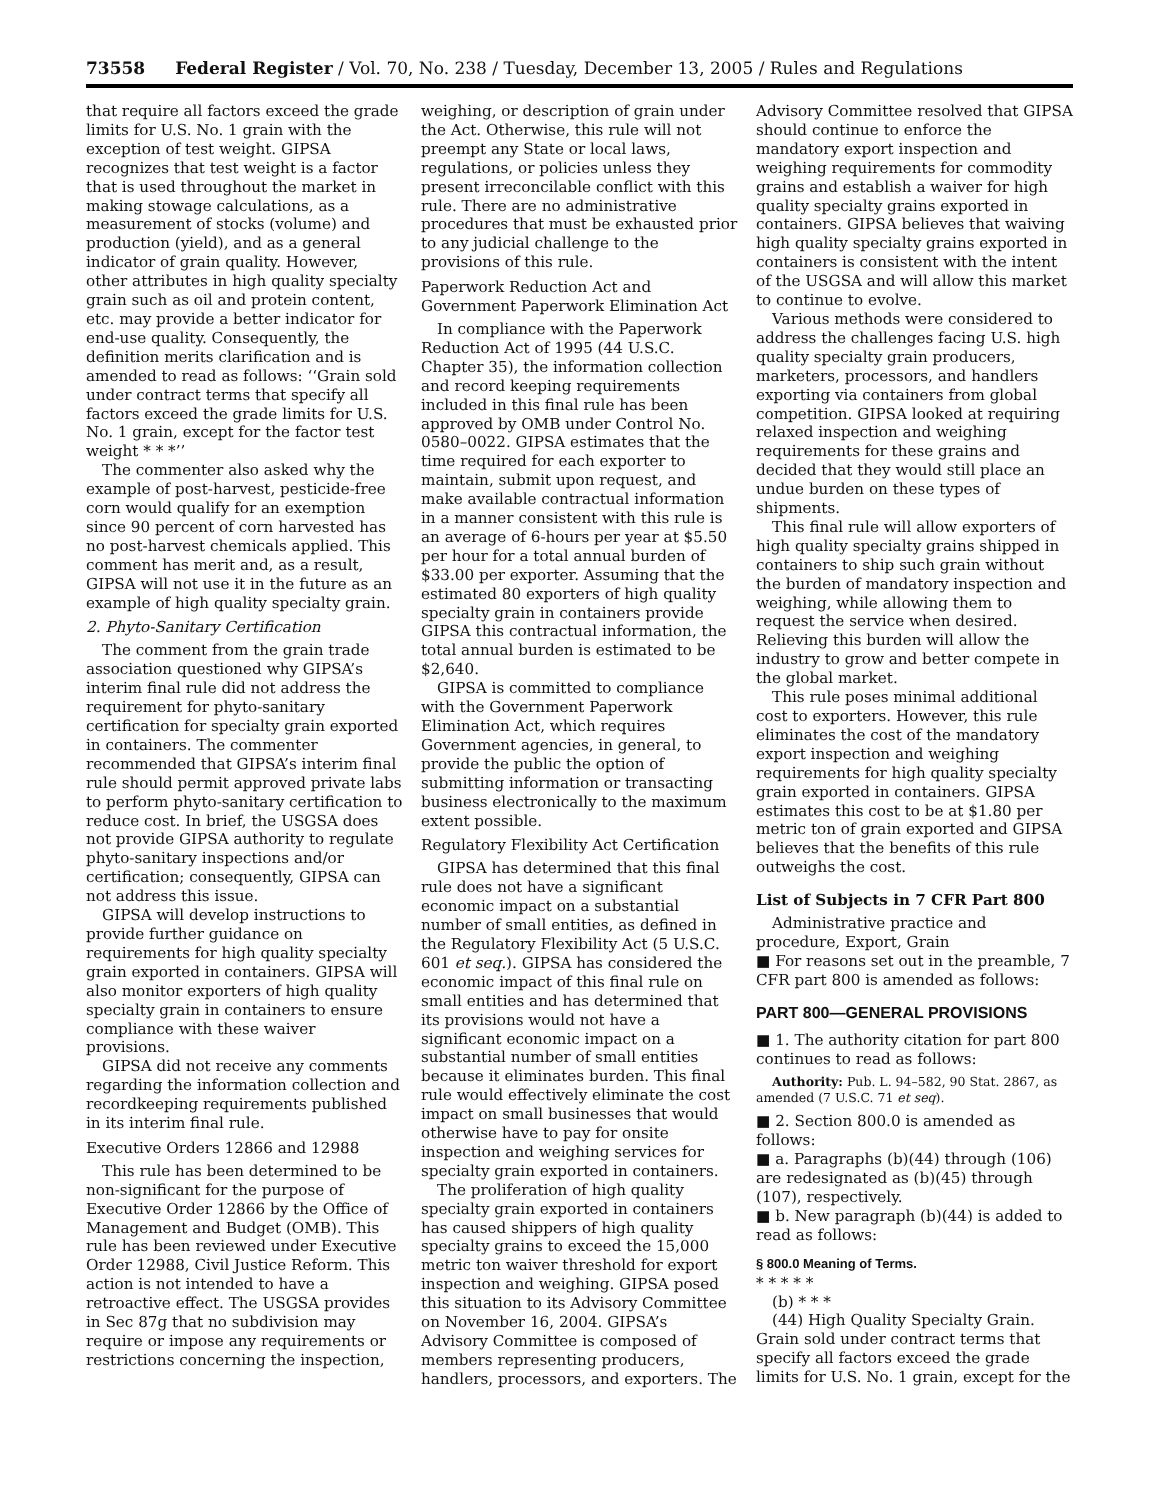73558 Federal Register / Vol. 70, No. 238 / Tuesday, December 13, 2005 / Rules and Regulations
that require all factors exceed the grade limits for U.S. No. 1 grain with the exception of test weight. GIPSA recognizes that test weight is a factor that is used throughout the market in making stowage calculations, as a measurement of stocks (volume) and production (yield), and as a general indicator of grain quality. However, other attributes in high quality specialty grain such as oil and protein content, etc. may provide a better indicator for end-use quality. Consequently, the definition merits clarification and is amended to read as follows: ‘‘Grain sold under contract terms that specify all factors exceed the grade limits for U.S. No. 1 grain, except for the factor test weight * * *’’
The commenter also asked why the example of post-harvest, pesticide-free corn would qualify for an exemption since 90 percent of corn harvested has no post-harvest chemicals applied. This comment has merit and, as a result, GIPSA will not use it in the future as an example of high quality specialty grain.
2. Phyto-Sanitary Certification
The comment from the grain trade association questioned why GIPSA’s interim final rule did not address the requirement for phyto-sanitary certification for specialty grain exported in containers. The commenter recommended that GIPSA’s interim final rule should permit approved private labs to perform phyto-sanitary certification to reduce cost. In brief, the USGSA does not provide GIPSA authority to regulate phyto-sanitary inspections and/or certification; consequently, GIPSA can not address this issue.
GIPSA will develop instructions to provide further guidance on requirements for high quality specialty grain exported in containers. GIPSA will also monitor exporters of high quality specialty grain in containers to ensure compliance with these waiver provisions.
GIPSA did not receive any comments regarding the information collection and recordkeeping requirements published in its interim final rule.
Executive Orders 12866 and 12988
This rule has been determined to be non-significant for the purpose of Executive Order 12866 by the Office of Management and Budget (OMB). This rule has been reviewed under Executive Order 12988, Civil Justice Reform. This action is not intended to have a retroactive effect. The USGSA provides in Sec 87g that no subdivision may require or impose any requirements or restrictions concerning the inspection,
weighing, or description of grain under the Act. Otherwise, this rule will not preempt any State or local laws, regulations, or policies unless they present irreconcilable conflict with this rule. There are no administrative procedures that must be exhausted prior to any judicial challenge to the provisions of this rule.
Paperwork Reduction Act and Government Paperwork Elimination Act
In compliance with the Paperwork Reduction Act of 1995 (44 U.S.C. Chapter 35), the information collection and record keeping requirements included in this final rule has been approved by OMB under Control No. 0580–0022. GIPSA estimates that the time required for each exporter to maintain, submit upon request, and make available contractual information in a manner consistent with this rule is an average of 6-hours per year at $5.50 per hour for a total annual burden of $33.00 per exporter. Assuming that the estimated 80 exporters of high quality specialty grain in containers provide GIPSA this contractual information, the total annual burden is estimated to be $2,640.
GIPSA is committed to compliance with the Government Paperwork Elimination Act, which requires Government agencies, in general, to provide the public the option of submitting information or transacting business electronically to the maximum extent possible.
Regulatory Flexibility Act Certification
GIPSA has determined that this final rule does not have a significant economic impact on a substantial number of small entities, as defined in the Regulatory Flexibility Act (5 U.S.C. 601 et seq.). GIPSA has considered the economic impact of this final rule on small entities and has determined that its provisions would not have a significant economic impact on a substantial number of small entities because it eliminates burden. This final rule would effectively eliminate the cost impact on small businesses that would otherwise have to pay for onsite inspection and weighing services for specialty grain exported in containers.
The proliferation of high quality specialty grain exported in containers has caused shippers of high quality specialty grains to exceed the 15,000 metric ton waiver threshold for export inspection and weighing. GIPSA posed this situation to its Advisory Committee on November 16, 2004. GIPSA’s Advisory Committee is composed of members representing producers, handlers, processors, and exporters. The
Advisory Committee resolved that GIPSA should continue to enforce the mandatory export inspection and weighing requirements for commodity grains and establish a waiver for high quality specialty grains exported in containers. GIPSA believes that waiving high quality specialty grains exported in containers is consistent with the intent of the USGSA and will allow this market to continue to evolve.
Various methods were considered to address the challenges facing U.S. high quality specialty grain producers, marketers, processors, and handlers exporting via containers from global competition. GIPSA looked at requiring relaxed inspection and weighing requirements for these grains and decided that they would still place an undue burden on these types of shipments.
This final rule will allow exporters of high quality specialty grains shipped in containers to ship such grain without the burden of mandatory inspection and weighing, while allowing them to request the service when desired. Relieving this burden will allow the industry to grow and better compete in the global market.
This rule poses minimal additional cost to exporters. However, this rule eliminates the cost of the mandatory export inspection and weighing requirements for high quality specialty grain exported in containers. GIPSA estimates this cost to be at $1.80 per metric ton of grain exported and GIPSA believes that the benefits of this rule outweighs the cost.
List of Subjects in 7 CFR Part 800
Administrative practice and procedure, Export, Grain
■ For reasons set out in the preamble, 7 CFR part 800 is amended as follows:
PART 800—GENERAL PROVISIONS
■ 1. The authority citation for part 800 continues to read as follows:
Authority: Pub. L. 94–582, 90 Stat. 2867, as amended (7 U.S.C. 71 et seq).
■ 2. Section 800.0 is amended as follows:
■ a. Paragraphs (b)(44) through (106) are redesignated as (b)(45) through (107), respectively.
■ b. New paragraph (b)(44) is added to read as follows:
§ 800.0 Meaning of Terms.
* * * * *
(b) * * *
(44) High Quality Specialty Grain. Grain sold under contract terms that specify all factors exceed the grade limits for U.S. No. 1 grain, except for the